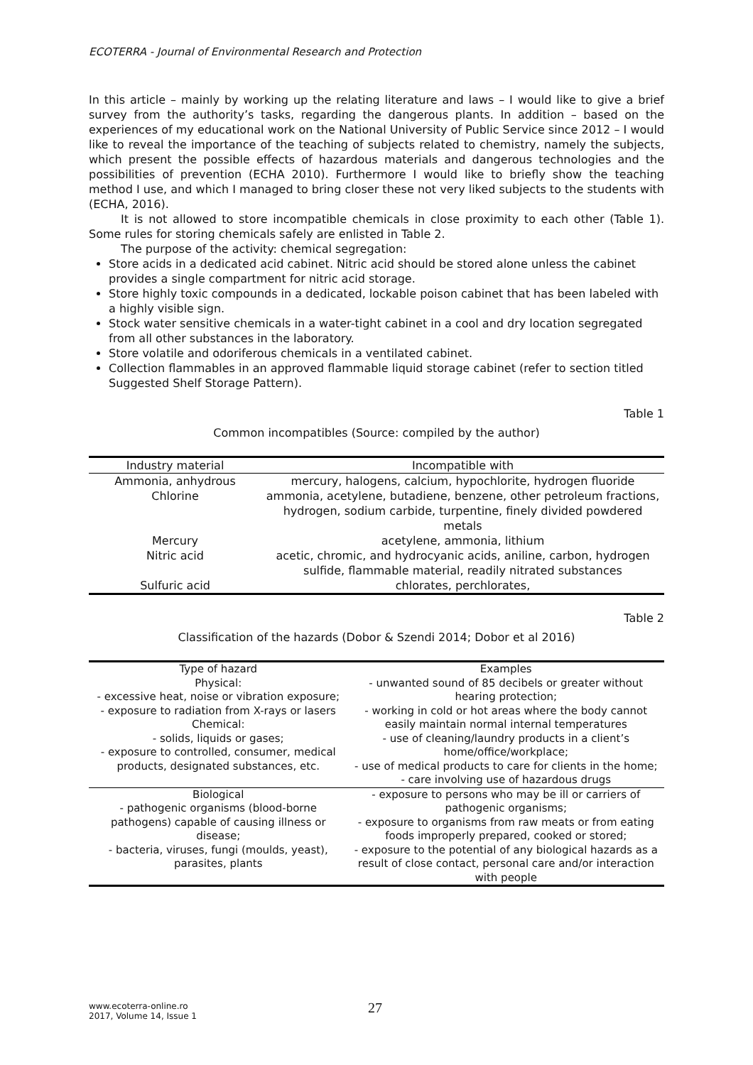ECOTERRA - Journal of Environmental Research and Protection
In this article – mainly by working up the relating literature and laws – I would like to give a brief survey from the authority’s tasks, regarding the dangerous plants. In addition – based on the experiences of my educational work on the National University of Public Service since 2012 – I would like to reveal the importance of the teaching of subjects related to chemistry, namely the subjects, which present the possible effects of hazardous materials and dangerous technologies and the possibilities of prevention (ECHA 2010). Furthermore I would like to briefly show the teaching method I use, and which I managed to bring closer these not very liked subjects to the students with (ECHA, 2016).
It is not allowed to store incompatible chemicals in close proximity to each other (Table 1). Some rules for storing chemicals safely are enlisted in Table 2.
The purpose of the activity: chemical segregation:
Store acids in a dedicated acid cabinet. Nitric acid should be stored alone unless the cabinet provides a single compartment for nitric acid storage.
Store highly toxic compounds in a dedicated, lockable poison cabinet that has been labeled with a highly visible sign.
Stock water sensitive chemicals in a water-tight cabinet in a cool and dry location segregated from all other substances in the laboratory.
Store volatile and odoriferous chemicals in a ventilated cabinet.
Collection flammables in an approved flammable liquid storage cabinet (refer to section titled Suggested Shelf Storage Pattern).
Table 1
Common incompatibles (Source: compiled by the author)
| Industry material | Incompatible with |
| --- | --- |
| Ammonia, anhydrous | mercury, halogens, calcium, hypochlorite, hydrogen fluoride |
| Chlorine | ammonia, acetylene, butadiene, benzene, other petroleum fractions, hydrogen, sodium carbide, turpentine, finely divided powdered metals |
| Mercury | acetylene, ammonia, lithium |
| Nitric acid | acetic, chromic, and hydrocyanic acids, aniline, carbon, hydrogen sulfide, flammable material, readily nitrated substances |
| Sulfuric acid | chlorates, perchlorates, |
Table 2
Classification of the hazards (Dobor & Szendi 2014; Dobor et al 2016)
| Type of hazard Physical: - excessive heat, noise or vibration exposure; - exposure to radiation from X-rays or lasers Chemical: - solids, liquids or gases; - exposure to controlled, consumer, medical products, designated substances, etc. | Examples - unwanted sound of 85 decibels or greater without hearing protection; - working in cold or hot areas where the body cannot easily maintain normal internal temperatures - use of cleaning/laundry products in a client’s home/office/workplace; - use of medical products to care for clients in the home; - care involving use of hazardous drugs |
| Biological - pathogenic organisms (blood-borne pathogens) capable of causing illness or disease; - bacteria, viruses, fungi (moulds, yeast), parasites, plants | - exposure to persons who may be ill or carriers of pathogenic organisms; - exposure to organisms from raw meats or from eating foods improperly prepared, cooked or stored; - exposure to the potential of any biological hazards as a result of close contact, personal care and/or interaction with people |
www.ecoterra-online.ro
2017, Volume 14, Issue 1
27